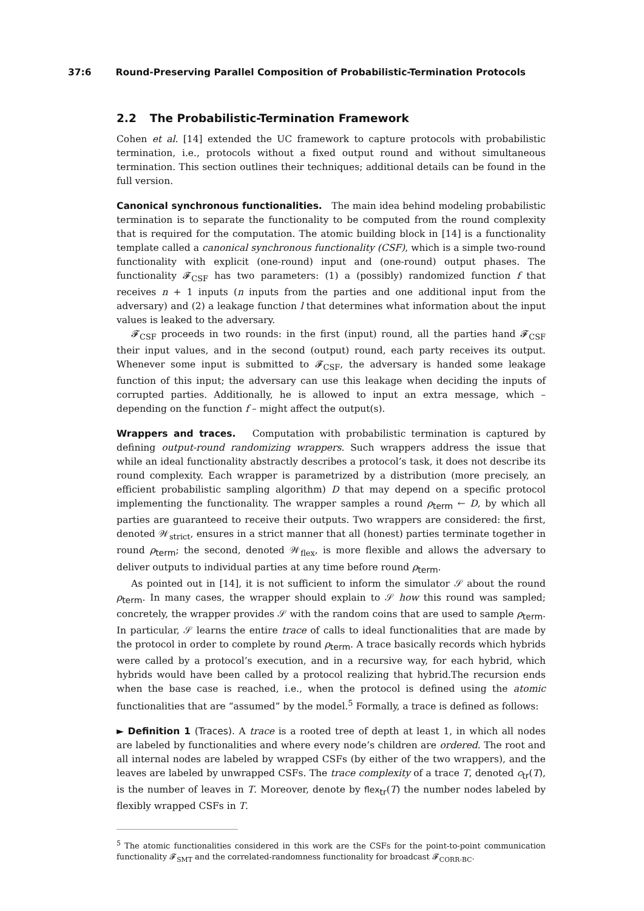37:6 Round-Preserving Parallel Composition of Probabilistic-Termination Protocols
2.2 The Probabilistic-Termination Framework
Cohen et al. [14] extended the UC framework to capture protocols with probabilistic termination, i.e., protocols without a fixed output round and without simultaneous termination. This section outlines their techniques; additional details can be found in the full version.
Canonical synchronous functionalities. The main idea behind modeling probabilistic termination is to separate the functionality to be computed from the round complexity that is required for the computation. The atomic building block in [14] is a functionality template called a canonical synchronous functionality (CSF), which is a simple two-round functionality with explicit (one-round) input and (one-round) output phases. The functionality 𝓕<sub>CSF</sub> has two parameters: (1) a (possibly) randomized function f that receives n + 1 inputs (n inputs from the parties and one additional input from the adversary) and (2) a leakage function l that determines what information about the input values is leaked to the adversary.
𝓕<sub>CSF</sub> proceeds in two rounds: in the first (input) round, all the parties hand 𝓕<sub>CSF</sub> their input values, and in the second (output) round, each party receives its output. Whenever some input is submitted to 𝓕<sub>CSF</sub>, the adversary is handed some leakage function of this input; the adversary can use this leakage when deciding the inputs of corrupted parties. Additionally, he is allowed to input an extra message, which – depending on the function f – might affect the output(s).
Wrappers and traces. Computation with probabilistic termination is captured by defining output-round randomizing wrappers. Such wrappers address the issue that while an ideal functionality abstractly describes a protocol’s task, it does not describe its round complexity. Each wrapper is parametrized by a distribution (more precisely, an efficient probabilistic sampling algorithm) D that may depend on a specific protocol implementing the functionality. The wrapper samples a round ρ<sub>term</sub> ← D, by which all parties are guaranteed to receive their outputs. Two wrappers are considered: the first, denoted 𝒲<sub>strict</sub>, ensures in a strict manner that all (honest) parties terminate together in round ρ<sub>term</sub>; the second, denoted 𝒲<sub>flex</sub>, is more flexible and allows the adversary to deliver outputs to individual parties at any time before round ρ<sub>term</sub>.
As pointed out in [14], it is not sufficient to inform the simulator 𝒮 about the round ρ<sub>term</sub>. In many cases, the wrapper should explain to 𝒮 how this round was sampled; concretely, the wrapper provides 𝒮 with the random coins that are used to sample ρ<sub>term</sub>. In particular, 𝒮 learns the entire trace of calls to ideal functionalities that are made by the protocol in order to complete by round ρ<sub>term</sub>. A trace basically records which hybrids were called by a protocol’s execution, and in a recursive way, for each hybrid, which hybrids would have been called by a protocol realizing that hybrid.The recursion ends when the base case is reached, i.e., when the protocol is defined using the atomic functionalities that are “assumed” by the model.<sup>5</sup> Formally, a trace is defined as follows:
► Definition 1 (Traces). A trace is a rooted tree of depth at least 1, in which all nodes are labeled by functionalities and where every node’s children are ordered. The root and all internal nodes are labeled by wrapped CSFs (by either of the two wrappers), and the leaves are labeled by unwrapped CSFs. The trace complexity of a trace T, denoted c<sub>tr</sub>(T), is the number of leaves in T. Moreover, denote by flex<sub>tr</sub>(T) the number nodes labeled by flexibly wrapped CSFs in T.
<sup>5</sup> The atomic functionalities considered in this work are the CSFs for the point-to-point communication functionality 𝓕<sub>SMT</sub> and the correlated-randomness functionality for broadcast 𝓕<sub>CORR-BC</sub>.